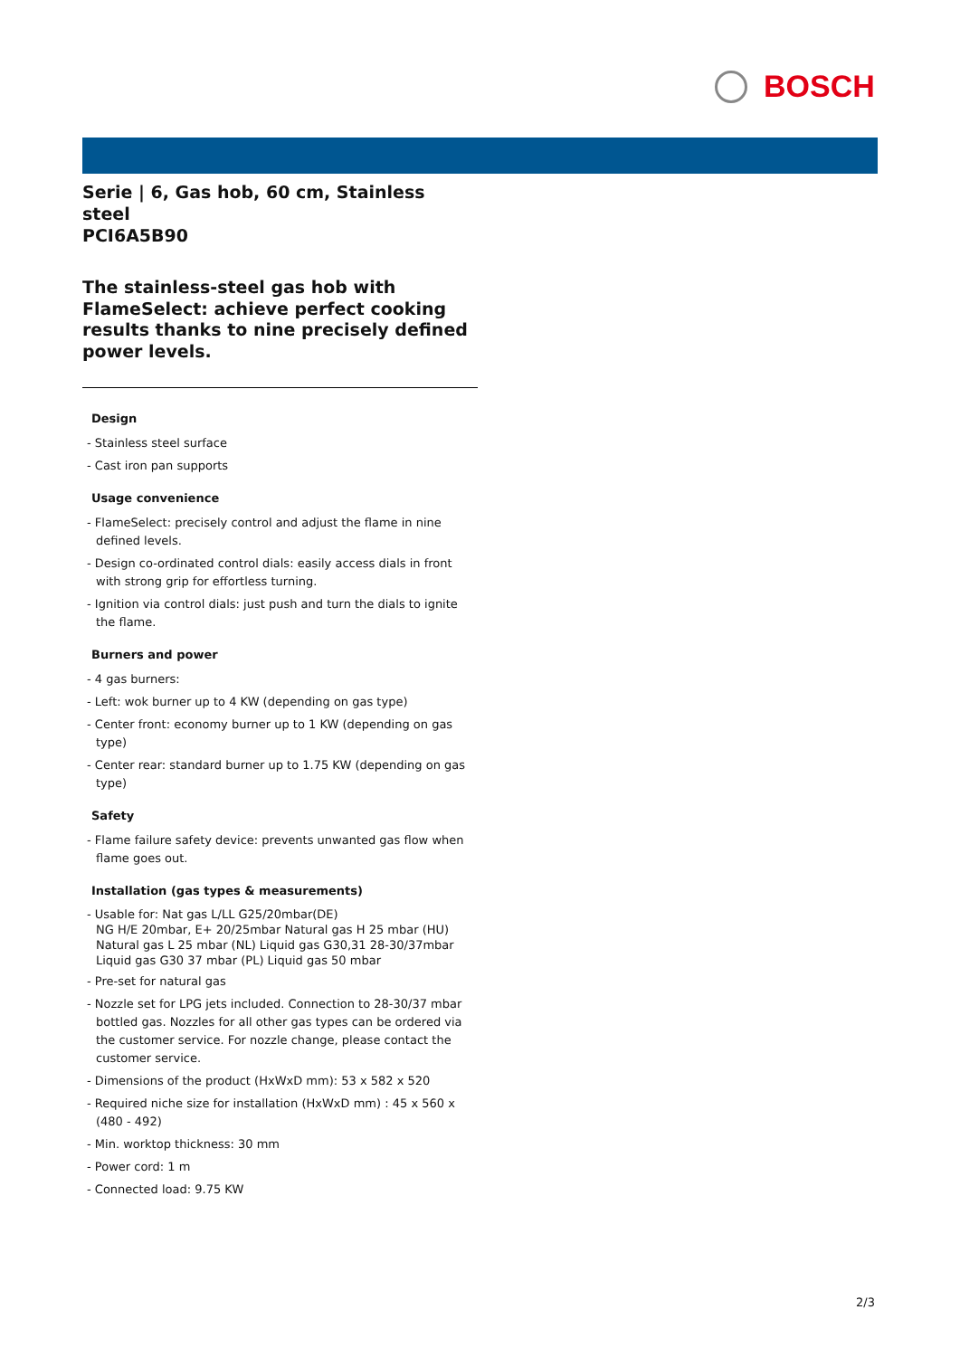BOSCH
Serie | 6, Gas hob, 60 cm, Stainless steel
PCI6A5B90
The stainless-steel gas hob with FlameSelect: achieve perfect cooking results thanks to nine precisely defined power levels.
Design
- Stainless steel surface
- Cast iron pan supports
Usage convenience
- FlameSelect: precisely control and adjust the flame in nine defined levels.
- Design co-ordinated control dials: easily access dials in front with strong grip for effortless turning.
- Ignition via control dials: just push and turn the dials to ignite the flame.
Burners and power
- 4 gas burners:
- Left: wok burner up to 4 KW (depending on gas type)
- Center front: economy burner up to 1 KW (depending on gas type)
- Center rear: standard burner up to 1.75 KW (depending on gas type)
Safety
- Flame failure safety device: prevents unwanted gas flow when flame goes out.
Installation (gas types & measurements)
- Usable for: Nat gas L/LL G25/20mbar(DE)
NG H/E 20mbar, E+ 20/25mbar Natural gas H 25 mbar (HU) Natural gas L 25 mbar (NL) Liquid gas G30,31 28-30/37mbar Liquid gas G30 37 mbar (PL) Liquid gas 50 mbar
- Pre-set for natural gas
- Nozzle set for LPG jets included. Connection to 28-30/37 mbar bottled gas. Nozzles for all other gas types can be ordered via the customer service. For nozzle change, please contact the customer service.
- Dimensions of the product (HxWxD mm): 53 x 582 x 520
- Required niche size for installation (HxWxD mm) : 45 x 560 x (480 - 492)
- Min. worktop thickness: 30 mm
- Power cord: 1 m
- Connected load: 9.75 KW
2/3